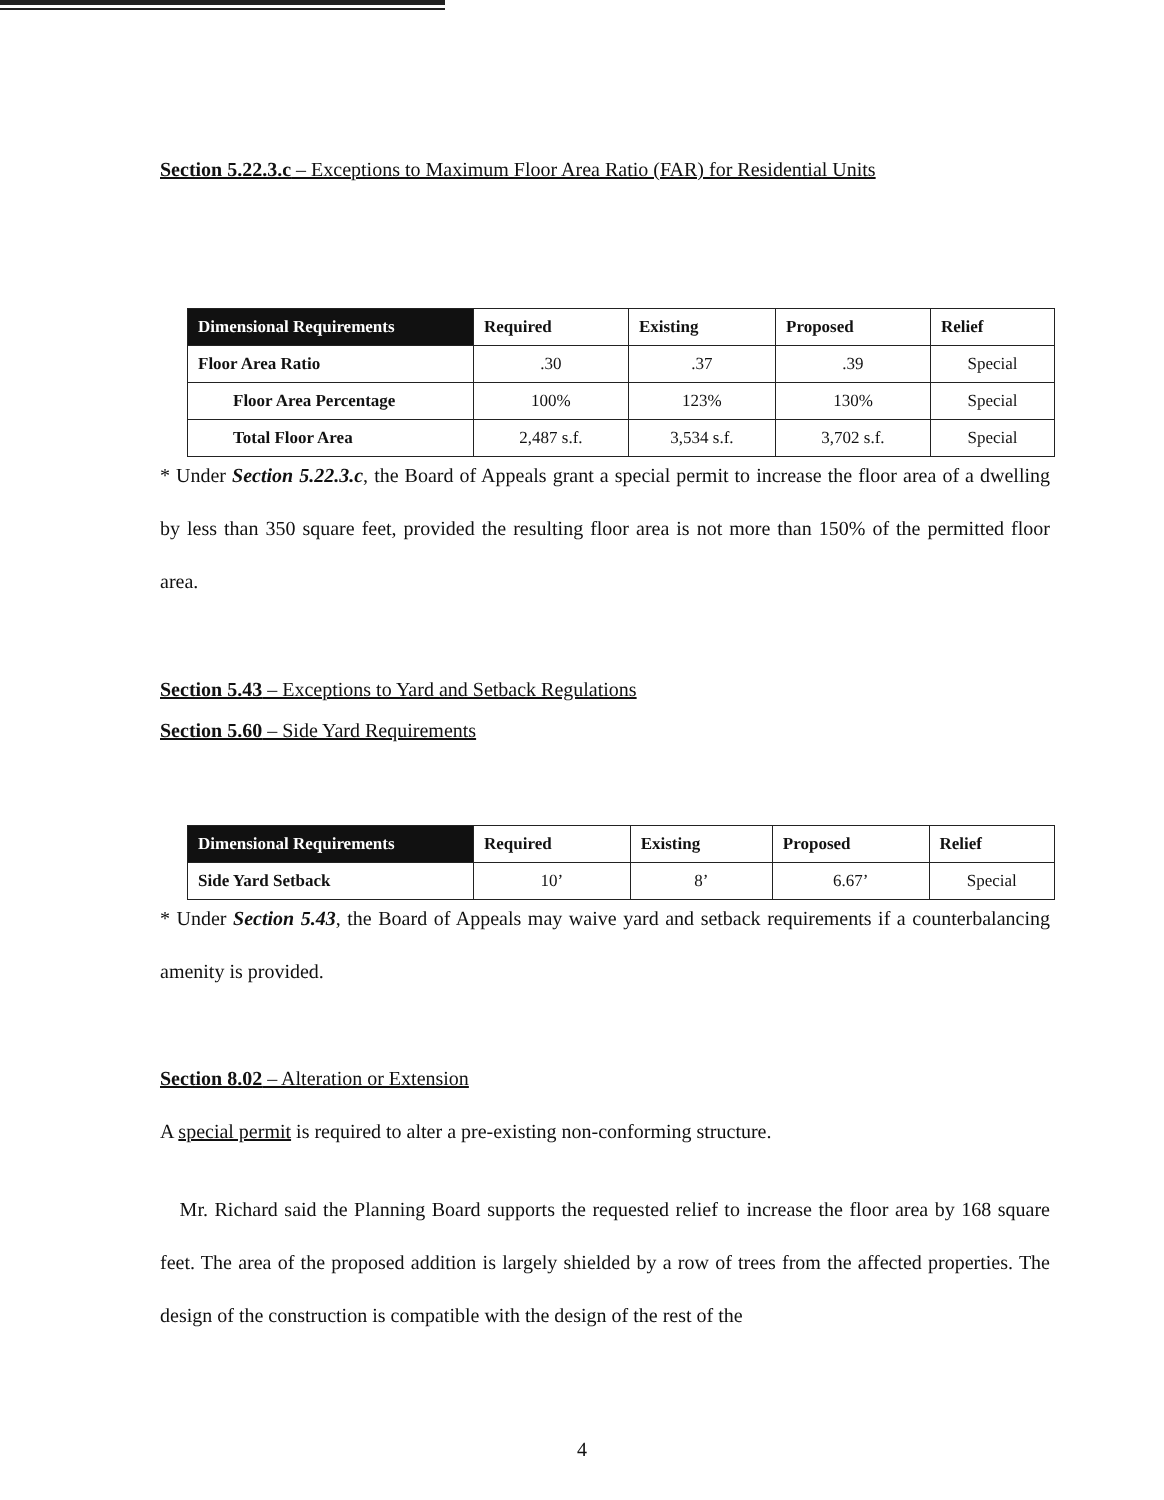Section 5.22.3.c – Exceptions to Maximum Floor Area Ratio (FAR) for Residential Units
| Dimensional Requirements | Required | Existing | Proposed | Relief |
| --- | --- | --- | --- | --- |
| Floor Area Ratio | .30 | .37 | .39 | Special |
| Floor Area Percentage | 100% | 123% | 130% | Special |
| Total Floor Area | 2,487 s.f. | 3,534 s.f. | 3,702 s.f. | Special |
* Under Section 5.22.3.c, the Board of Appeals grant a special permit to increase the floor area of a dwelling by less than 350 square feet, provided the resulting floor area is not more than 150% of the permitted floor area.
Section 5.43 – Exceptions to Yard and Setback Regulations
Section 5.60 – Side Yard Requirements
| Dimensional Requirements | Required | Existing | Proposed | Relief |
| --- | --- | --- | --- | --- |
| Side Yard Setback | 10’ | 8’ | 6.67’ | Special |
* Under Section 5.43, the Board of Appeals may waive yard and setback requirements if a counterbalancing amenity is provided.
Section 8.02 – Alteration or Extension
A special permit is required to alter a pre-existing non-conforming structure.
Mr. Richard said the Planning Board supports the requested relief to increase the floor area by 168 square feet. The area of the proposed addition is largely shielded by a row of trees from the affected properties. The design of the construction is compatible with the design of the rest of the
4